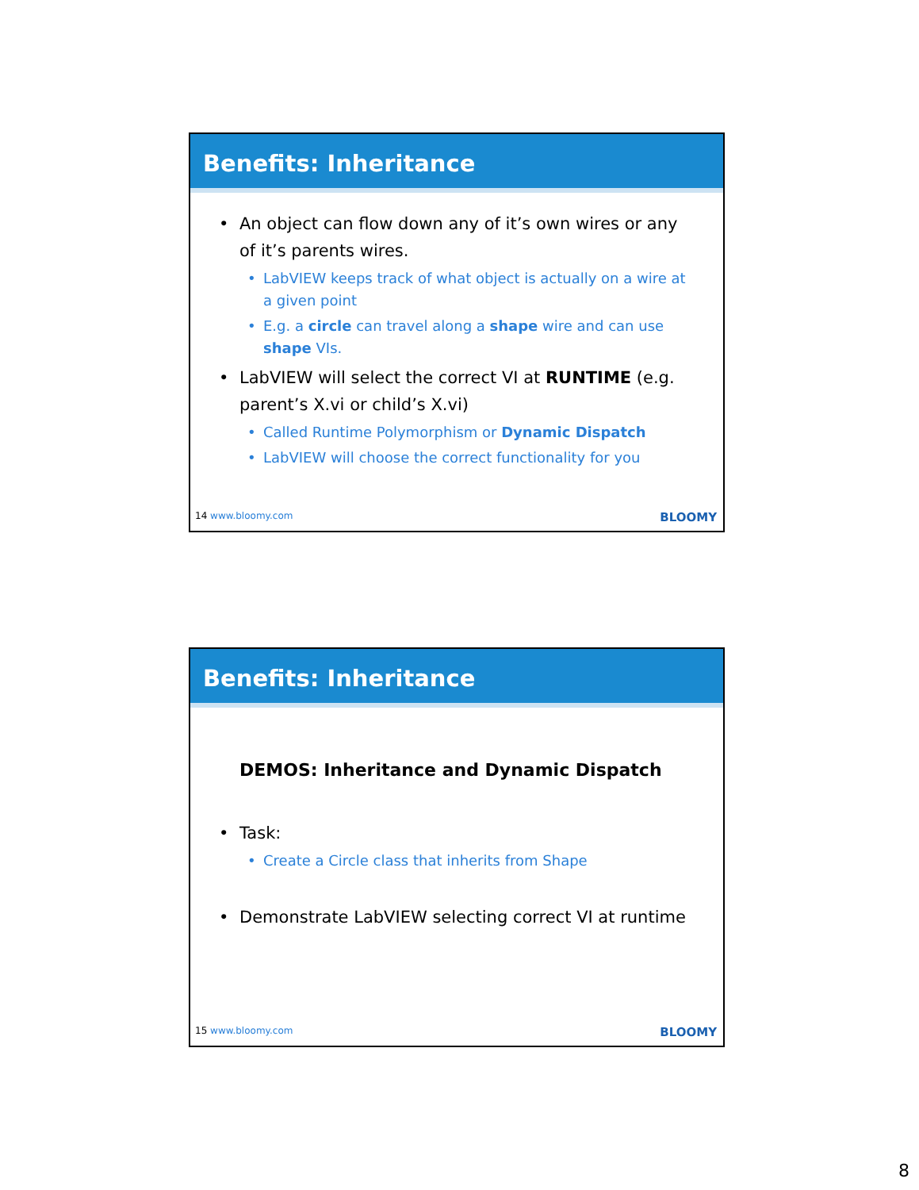Benefits: Inheritance
• An object can flow down any of it’s own wires or any of it’s parents wires.
• LabVIEW keeps track of what object is actually on a wire at a given point
• E.g. a circle can travel along a shape wire and can use shape VIs.
• LabVIEW will select the correct VI at RUNTIME (e.g. parent’s X.vi or child’s X.vi)
• Called Runtime Polymorphism or Dynamic Dispatch
• LabVIEW will choose the correct functionality for you
14 www.bloomy.com BLOOMY
Benefits: Inheritance
DEMOS: Inheritance and Dynamic Dispatch
• Task:
• Create a Circle class that inherits from Shape
• Demonstrate LabVIEW selecting correct VI at runtime
15 www.bloomy.com BLOOMY
8